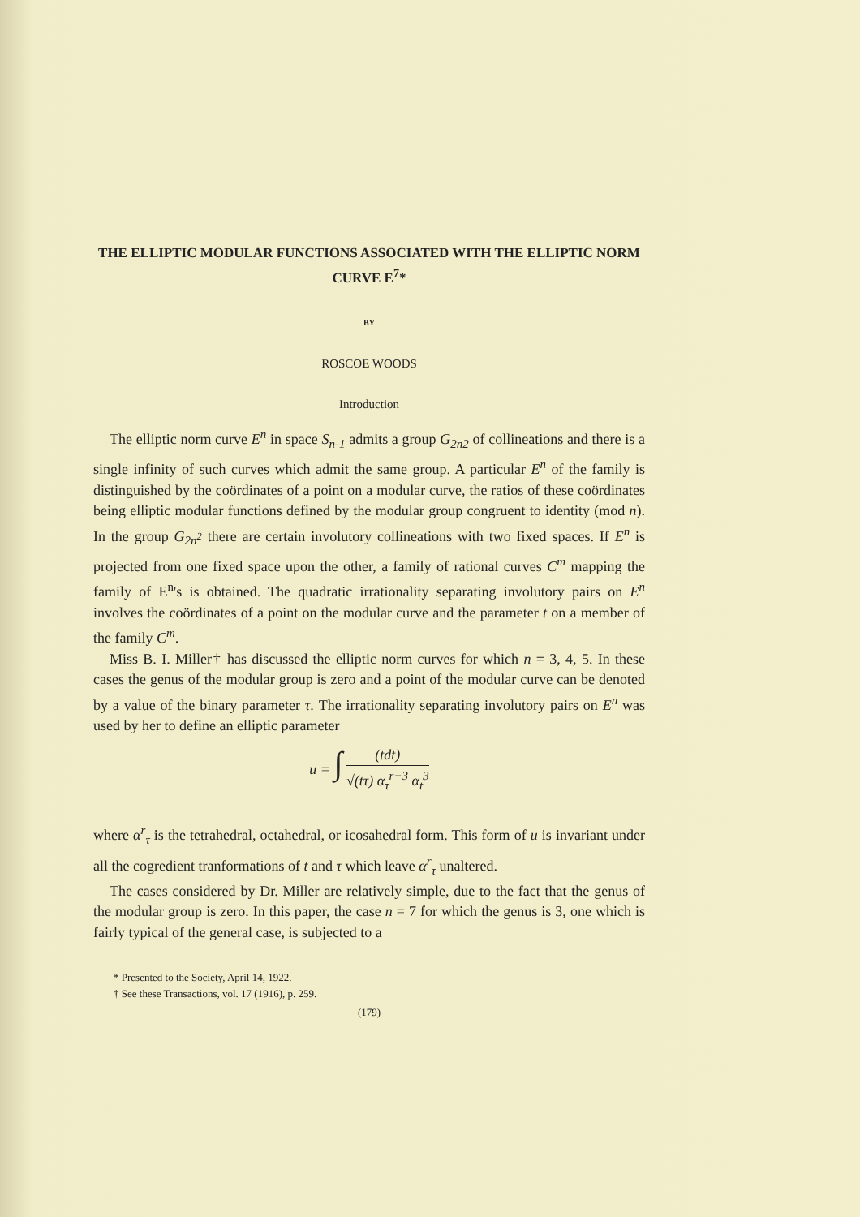THE ELLIPTIC MODULAR FUNCTIONS ASSOCIATED WITH THE ELLIPTIC NORM CURVE E<sup>7</sup>*
BY
ROSCOE WOODS
Introduction
The elliptic norm curve E<sup>n</sup> in space S<sub>n-1</sub> admits a group G<sub>2n2</sub> of collineations and there is a single infinity of such curves which admit the same group. A particular E<sup>n</sup> of the family is distinguished by the coördinates of a point on a modular curve, the ratios of these coördinates being elliptic modular functions defined by the modular group congruent to identity (mod n). In the group G<sub>2n<sup>2</sup></sub> there are certain involutory collineations with two fixed spaces. If E<sup>n</sup> is projected from one fixed space upon the other, a family of rational curves C<sup>m</sup> mapping the family of E<sup>n</sup>'s is obtained. The quadratic irrationality separating involutory pairs on E<sup>n</sup> involves the coördinates of a point on the modular curve and the parameter t on a member of the family C<sup>m</sup>.
Miss B. I. Miller† has discussed the elliptic norm curves for which n = 3, 4, 5. In these cases the genus of the modular group is zero and a point of the modular curve can be denoted by a value of the binary parameter τ. The irrationality separating involutory pairs on E<sup>n</sup> was used by her to define an elliptic parameter
u = ∫ (tdt) √(tτ) α<sub>τ</sub><sup>r−3</sup> α<sub>t</sub><sup>3</sup>
where α<sup>r</sup><sub>τ</sub> is the tetrahedral, octahedral, or icosahedral form. This form of u is invariant under all the cogredient tranformations of t and τ which leave α<sup>r</sup><sub>τ</sub> unaltered.
The cases considered by Dr. Miller are relatively simple, due to the fact that the genus of the modular group is zero. In this paper, the case n = 7 for which the genus is 3, one which is fairly typical of the general case, is subjected to a
* Presented to the Society, April 14, 1922.
† See these Transactions, vol. 17 (1916), p. 259.
(179)